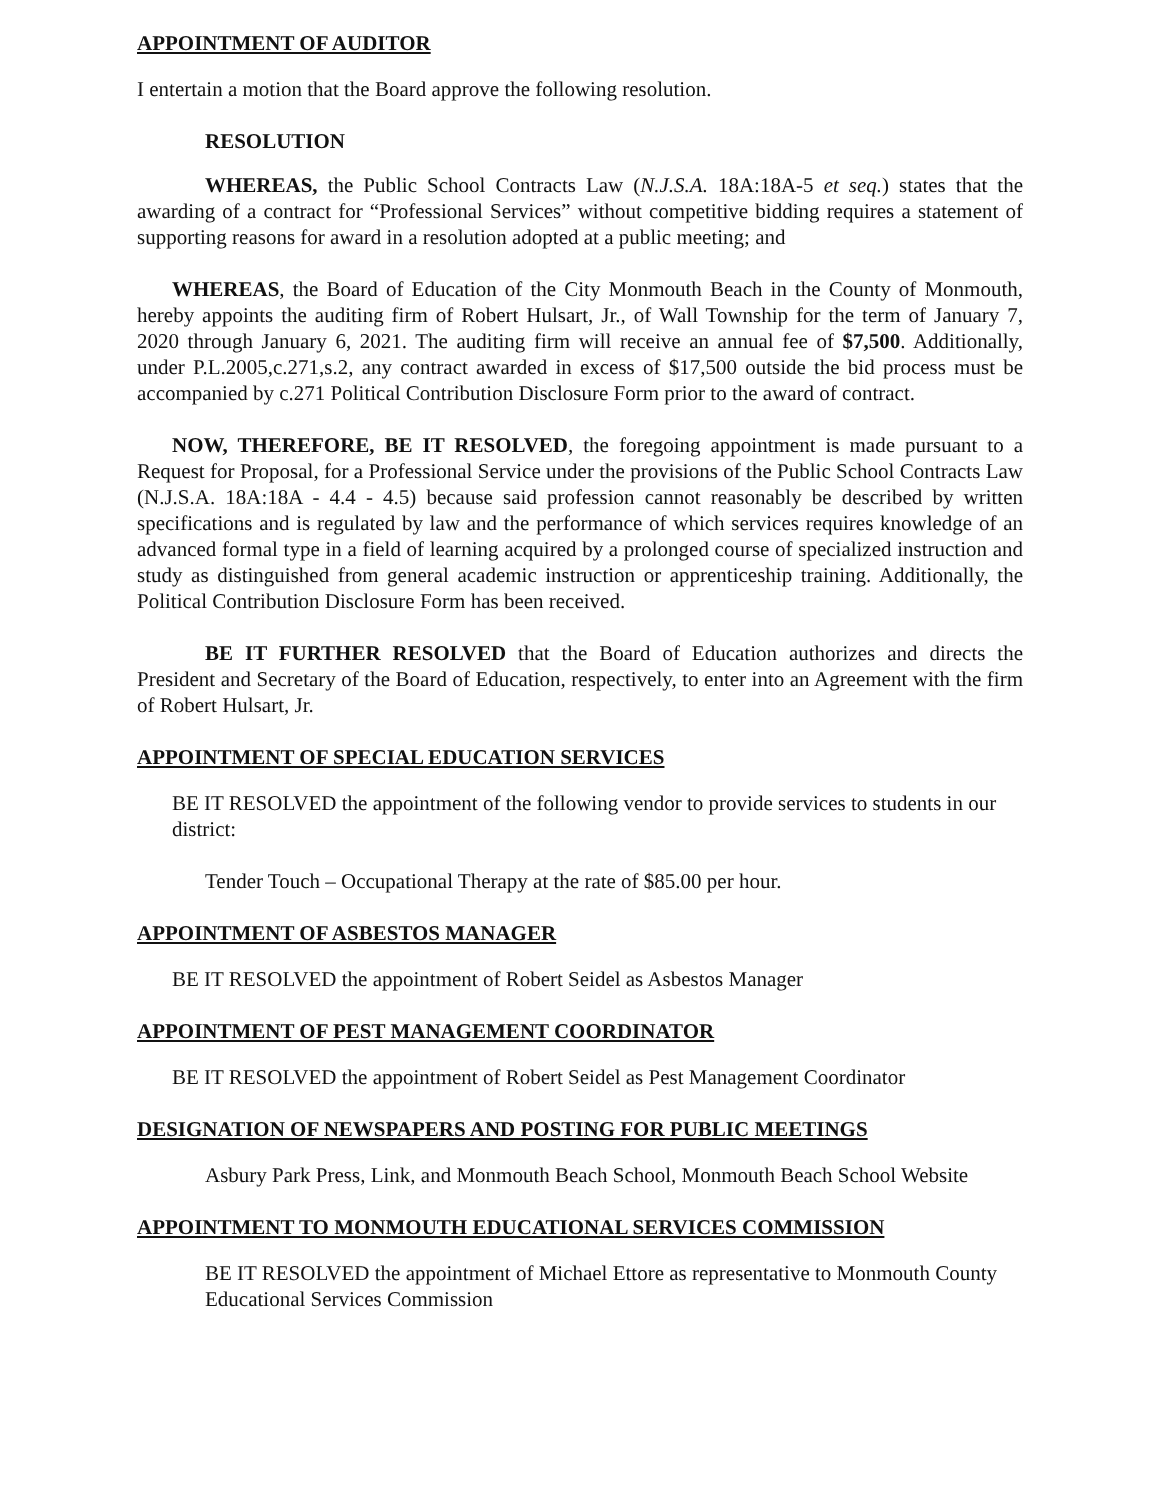APPOINTMENT OF AUDITOR
I entertain a motion that the Board approve the following resolution.
RESOLUTION
WHEREAS, the Public School Contracts Law (N.J.S.A. 18A:18A-5 et seq.) states that the awarding of a contract for “Professional Services” without competitive bidding requires a statement of supporting reasons for award in a resolution adopted at a public meeting; and
WHEREAS, the Board of Education of the City Monmouth Beach in the County of Monmouth, hereby appoints the auditing firm of Robert Hulsart, Jr., of Wall Township for the term of January 7, 2020 through January 6, 2021. The auditing firm will receive an annual fee of $7,500. Additionally, under P.L.2005,c.271,s.2, any contract awarded in excess of $17,500 outside the bid process must be accompanied by c.271 Political Contribution Disclosure Form prior to the award of contract.
NOW, THEREFORE, BE IT RESOLVED, the foregoing appointment is made pursuant to a Request for Proposal, for a Professional Service under the provisions of the Public School Contracts Law (N.J.S.A. 18A:18A - 4.4 - 4.5) because said profession cannot reasonably be described by written specifications and is regulated by law and the performance of which services requires knowledge of an advanced formal type in a field of learning acquired by a prolonged course of specialized instruction and study as distinguished from general academic instruction or apprenticeship training. Additionally, the Political Contribution Disclosure Form has been received.
BE IT FURTHER RESOLVED that the Board of Education authorizes and directs the President and Secretary of the Board of Education, respectively, to enter into an Agreement with the firm of Robert Hulsart, Jr.
APPOINTMENT OF SPECIAL EDUCATION SERVICES
BE IT RESOLVED the appointment of the following vendor to provide services to students in our district:
Tender Touch – Occupational Therapy at the rate of $85.00 per hour.
APPOINTMENT OF ASBESTOS MANAGER
BE IT RESOLVED the appointment of Robert Seidel as Asbestos Manager
APPOINTMENT OF PEST MANAGEMENT COORDINATOR
BE IT RESOLVED the appointment of Robert Seidel as Pest Management Coordinator
DESIGNATION OF NEWSPAPERS AND POSTING FOR PUBLIC MEETINGS
Asbury Park Press, Link, and Monmouth Beach School, Monmouth Beach School Website
APPOINTMENT TO MONMOUTH EDUCATIONAL SERVICES COMMISSION
BE IT RESOLVED the appointment of Michael Ettore as representative to Monmouth County Educational Services Commission